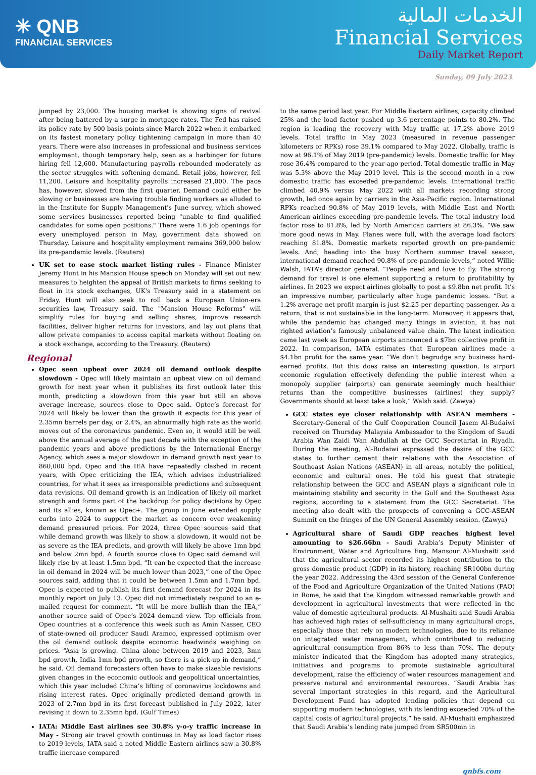✳ QNB
FINANCIAL SERVICES
الخدمات المالية
Financial Services
Daily Market Report
Sunday, 09 July 2023
jumped by 23,000. The housing market is showing signs of revival after being battered by a surge in mortgage rates. The Fed has raised its policy rate by 500 basis points since March 2022 when it embarked on its fastest monetary policy tightening campaign in more than 40 years. There were also increases in professional and business services employment, though temporary help, seen as a harbinger for future hiring fell 12,600. Manufacturing payrolls rebounded moderately as the sector struggles with softening demand. Retail jobs, however, fell 11,200. Leisure and hospitality payrolls increased 21,000. The pace has, however, slowed from the first quarter. Demand could either be slowing or businesses are having trouble finding workers as alluded to in the Institute for Supply Management's June survey, which showed some services businesses reported being "unable to find qualified candidates for some open positions." There were 1.6 job openings for every unemployed person in May, government data showed on Thursday. Leisure and hospitality employment remains 369,000 below its pre-pandemic levels. (Reuters)
UK set to ease stock market listing rules - Finance Minister Jeremy Hunt in his Mansion House speech on Monday will set out new measures to heighten the appeal of British markets to firms seeking to float in its stock exchanges, UK's Treasury said in a statement on Friday. Hunt will also seek to roll back a European Union-era securities law, Treasury said. The "Mansion House Reforms" will simplify rules for buying and selling shares, improve research facilities, deliver higher returns for investors, and lay out plans that allow private companies to access capital markets without floating on a stock exchange, according to the Treasury. (Reuters)
Regional
Opec seen upbeat over 2024 oil demand outlook despite slowdown - Opec will likely maintain an upbeat view on oil demand growth for next year when it publishes its first outlook later this month, predicting a slowdown from this year but still an above average increase, sources close to Opec said. Optec’s forecast for 2024 will likely be lower than the growth it expects for this year of 2.35mn barrels per day, or 2.4%, an abnormally high rate as the world moves out of the coronavirus pandemic. Even so, it would still be well above the annual average of the past decade with the exception of the pandemic years and above predictions by the International Energy Agency, which sees a major slowdown in demand growth next year to 860,000 bpd. Opec and the IEA have repeatedly clashed in recent years, with Opec criticizing the IEA, which advises industrialized countries, for what it sees as irresponsible predictions and subsequent data revisions. Oil demand growth is an indication of likely oil market strength and forms part of the backdrop for policy decisions by Opec and its allies, known as Opec+. The group in June extended supply curbs into 2024 to support the market as concern over weakening demand pressured prices. For 2024, three Opec sources said that while demand growth was likely to show a slowdown, it would not be as severe as the IEA predicts, and growth will likely be above 1mn bpd and below 2mn bpd. A fourth source close to Opec said demand will likely rise by at least 1.5mn bpd. “It can be expected that the increase in oil demand in 2024 will be much lower than 2023,” one of the Opec sources said, adding that it could be between 1.5mn and 1.7mn bpd. Opec is expected to publish its first demand forecast for 2024 in its monthly report on July 13. Opec did not immediately respond to an e-mailed request for comment. “It will be more bullish than the IEA,” another source said of Opec’s 2024 demand view. Top officials from Opec countries at a conference this week such as Amin Nasser, CEO of state-owned oil producer Saudi Aramco, expressed optimism over the oil demand outlook despite economic headwinds weighing on prices. “Asia is growing. China alone between 2019 and 2023, 3mn bpd growth, India 1mn bpd growth, so there is a pick-up in demand,” he said. Oil demand forecasters often have to make sizeable revisions given changes in the economic outlook and geopolitical uncertainties, which this year included China’s lifting of coronavirus lockdowns and rising interest rates. Opec originally predicted demand growth in 2023 of 2.7mn bpd in its first forecast published in July 2022, later revising it down to 2.35mn bpd. (Gulf Times)
IATA: Middle East airlines see 30.8% y-o-y traffic increase in May - Strong air travel growth continues in May as load factor rises to 2019 levels, IATA said a noted Middle Eastern airlines saw a 30.8% traffic increase compared
to the same period last year. For Middle Eastern airlines, capacity climbed 25% and the load factor pushed up 3.6 percentage points to 80.2%. The region is leading the recovery with May traffic at 17.2% above 2019 levels. Total traffic in May 2023 (measured in revenue passenger kilometers or RPKs) rose 39.1% compared to May 2022. Globally, traffic is now at 96.1% of May 2019 (pre-pandemic) levels. Domestic traffic for May rose 36.4% compared to the year-ago period. Total domestic traffic in May was 5.3% above the May 2019 level. This is the second month in a row domestic traffic has exceeded pre-pandemic levels. International traffic climbed 40.9% versus May 2022 with all markets recording strong growth, led once again by carriers in the Asia-Pacific region. International RPKs reached 90.8% of May 2019 levels, with Middle East and North American airlines exceeding pre-pandemic levels. The total industry load factor rose to 81.8%, led by North American carriers at 86.3%. “We saw more good news in May. Planes were full, with the average load factors reaching 81.8%. Domestic markets reported growth on pre-pandemic levels. And, heading into the busy Northern summer travel season, international demand reached 90.8% of pre-pandemic levels,” noted Willie Walsh, IATA’s director general. “People need and love to fly. The strong demand for travel is one element supporting a return to profitability by airlines. In 2023 we expect airlines globally to post a $9.8bn net profit. It’s an impressive number, particularly after huge pandemic losses. “But a 1.2% average net profit margin is just $2.25 per departing passenger. As a return, that is not sustainable in the long-term. Moreover, it appears that, while the pandemic has changed many things in aviation, it has not righted aviation’s famously unbalanced value chain. The latest indication came last week as European airports announced a $7bn collective profit in 2022. In comparison, IATA estimates that European airlines made a $4.1bn profit for the same year. “We don’t begrudge any business hard-earned profits. But this does raise an interesting question. Is airport economic regulation effectively defending the public interest when a monopoly supplier (airports) can generate seemingly much healthier returns than the competitive businesses (airlines) they supply? Governments should at least take a look,” Walsh said. (Zawya)
GCC states eye closer relationship with ASEAN members - Secretary-General of the Gulf Cooperation Council Jasem Al-Budaiwi received on Thursday Malaysia Ambassador to the Kingdom of Saudi Arabia Wan Zaidi Wan Abdullah at the GCC Secretariat in Riyadh. During the meeting, Al-Budaiwi expressed the desire of the GCC states to further cement their relations with the Association of Southeast Asian Nations (ASEAN) in all areas, notably the political, economic and cultural ones. He told his guest that strategic relationship between the GCC and ASEAN plays a significant role in maintaining stability and security in the Gulf and the Southeast Asia regions, according to a statement from the GCC Secretariat. The meeting also dealt with the prospects of convening a GCC-ASEAN Summit on the fringes of the UN General Assembly session. (Zawya)
Agricultural share of Saudi GDP reaches highest level amounting to $26.66bn - Saudi Arabia’s Deputy Minister of Environment, Water and Agriculture Eng. Mansour Al-Mushaiti said that the agricultural sector recorded its highest contribution to the gross domestic product (GDP) in its history, reaching SR100bn during the year 2022. Addressing the 43rd session of the General Conference of the Food and Agriculture Organization of the United Nations (FAO) in Rome, he said that the Kingdom witnessed remarkable growth and development in agricultural investments that were reflected in the value of domestic agricultural products. Al-Mushaiti said Saudi Arabia has achieved high rates of self-sufficiency in many agricultural crops, especially those that rely on modern technologies, due to its reliance on integrated water management, which contributed to reducing agricultural consumption from 86% to less than 70%. The deputy minister indicated that the Kingdom has adopted many strategies, initiatives and programs to promote sustainable agricultural development, raise the efficiency of water resources management and preserve natural and environmental resources. “Saudi Arabia has several important strategies in this regard, and the Agricultural Development Fund has adopted lending policies that depend on supporting modern technologies, with its lending exceeded 70% of the capital costs of agricultural projects,” he said. Al-Mushaiti emphasized that Saudi Arabia’s lending rate jumped from SR500mn in
qnbfs.com